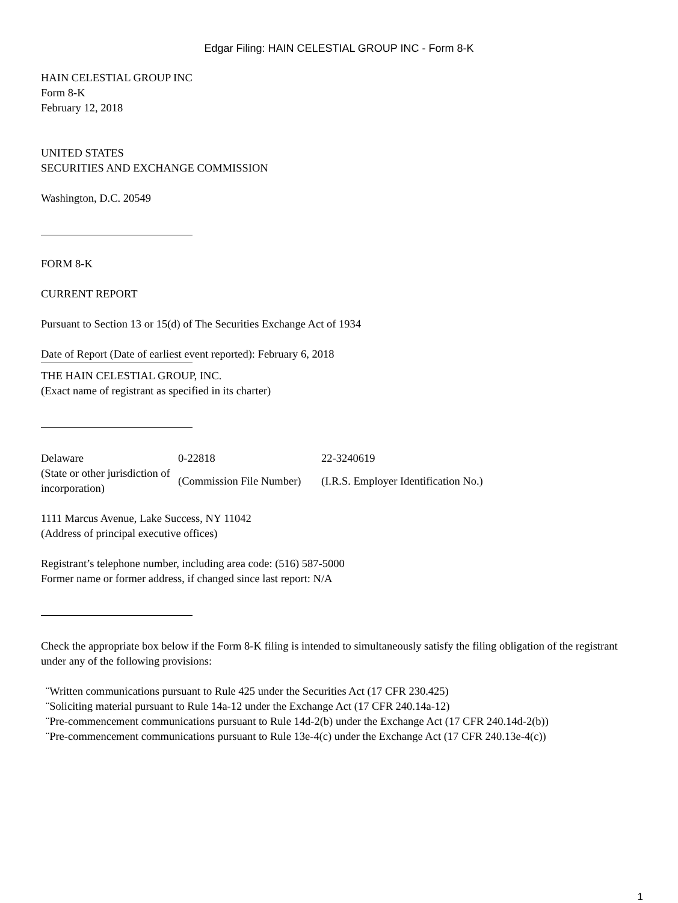Edgar Filing: HAIN CELESTIAL GROUP INC - Form 8-K
HAIN CELESTIAL GROUP INC
Form 8-K
February 12, 2018
UNITED STATES
SECURITIES AND EXCHANGE COMMISSION
Washington, D.C. 20549
FORM 8-K
CURRENT REPORT
Pursuant to Section 13 or 15(d) of The Securities Exchange Act of 1934
Date of Report (Date of earliest event reported): February 6, 2018
THE HAIN CELESTIAL GROUP, INC.
(Exact name of registrant as specified in its charter)
| Delaware | 0-22818 | 22-3240619 |
| (State or other jurisdiction of incorporation) | (Commission File Number) | (I.R.S. Employer Identification No.) |
1111 Marcus Avenue, Lake Success, NY 11042
(Address of principal executive offices)
Registrant’s telephone number, including area code: (516) 587-5000
Former name or former address, if changed since last report: N/A
Check the appropriate box below if the Form 8-K filing is intended to simultaneously satisfy the filing obligation of the registrant under any of the following provisions:
¨Written communications pursuant to Rule 425 under the Securities Act (17 CFR 230.425)
¨Soliciting material pursuant to Rule 14a-12 under the Exchange Act (17 CFR 240.14a-12)
¨Pre-commencement communications pursuant to Rule 14d-2(b) under the Exchange Act (17 CFR 240.14d-2(b))
¨Pre-commencement communications pursuant to Rule 13e-4(c) under the Exchange Act (17 CFR 240.13e-4(c))
1